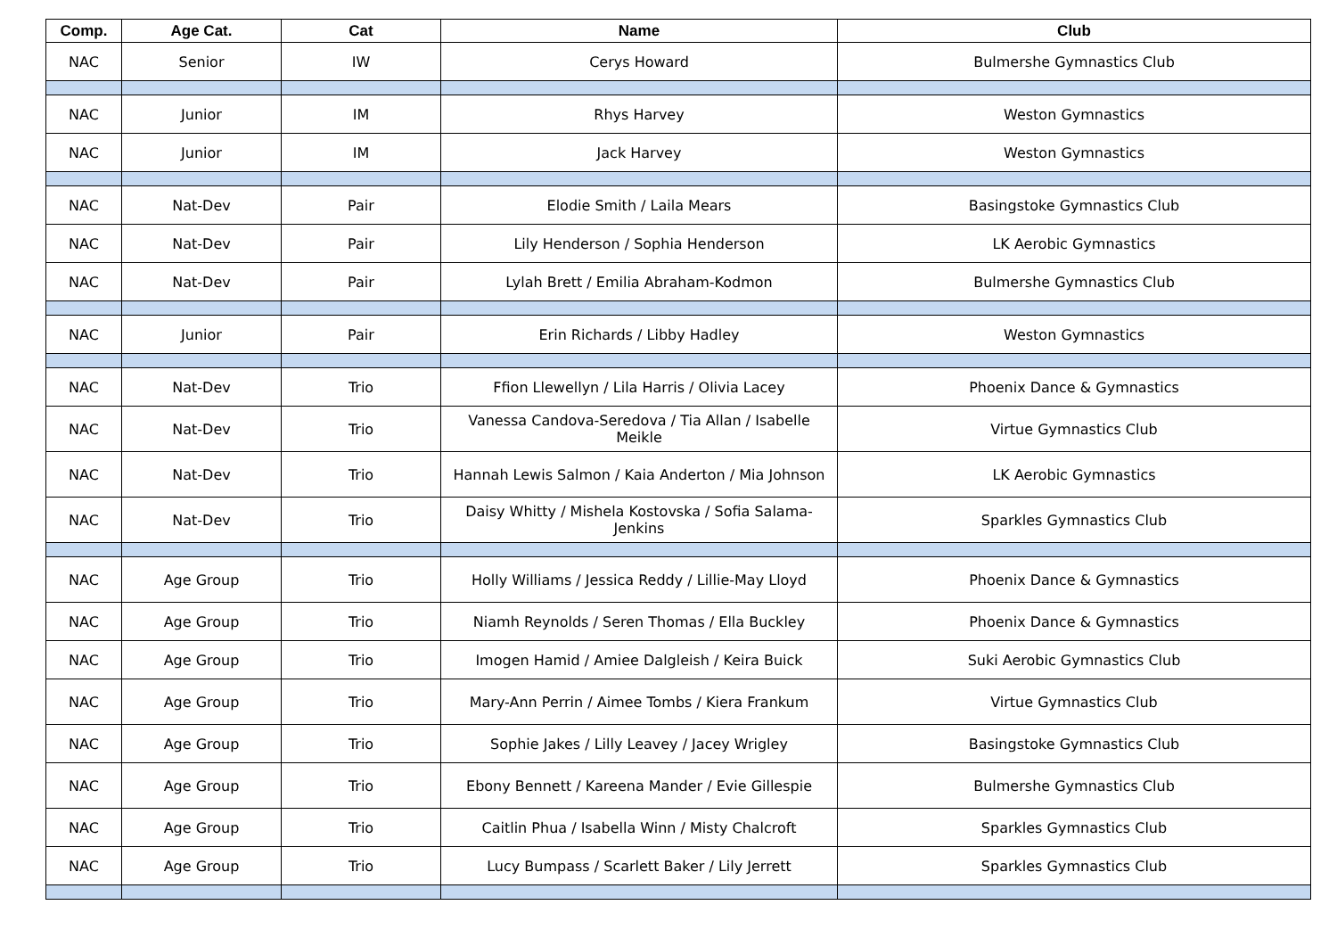| Comp. | Age Cat. | Cat | Name | Club |
| --- | --- | --- | --- | --- |
| NAC | Senior | IW | Cerys Howard | Bulmershe Gymnastics Club |
| NAC | Junior | IM | Rhys Harvey | Weston Gymnastics |
| NAC | Junior | IM | Jack Harvey | Weston Gymnastics |
| NAC | Nat-Dev | Pair | Elodie Smith / Laila Mears | Basingstoke Gymnastics Club |
| NAC | Nat-Dev | Pair | Lily Henderson / Sophia Henderson | LK Aerobic Gymnastics |
| NAC | Nat-Dev | Pair | Lylah Brett / Emilia Abraham-Kodmon | Bulmershe Gymnastics Club |
| NAC | Junior | Pair | Erin Richards / Libby Hadley | Weston Gymnastics |
| NAC | Nat-Dev | Trio | Ffion Llewellyn / Lila Harris / Olivia Lacey | Phoenix Dance & Gymnastics |
| NAC | Nat-Dev | Trio | Vanessa Candova-Seredova / Tia Allan / Isabelle Meikle | Virtue Gymnastics Club |
| NAC | Nat-Dev | Trio | Hannah Lewis Salmon / Kaia Anderton / Mia Johnson | LK Aerobic Gymnastics |
| NAC | Nat-Dev | Trio | Daisy Whitty / Mishela Kostovska / Sofia Salama-Jenkins | Sparkles Gymnastics Club |
| NAC | Age Group | Trio | Holly Williams / Jessica Reddy / Lillie-May Lloyd | Phoenix Dance & Gymnastics |
| NAC | Age Group | Trio | Niamh Reynolds / Seren Thomas / Ella Buckley | Phoenix Dance & Gymnastics |
| NAC | Age Group | Trio | Imogen Hamid / Amiee Dalgleish / Keira Buick | Suki Aerobic Gymnastics Club |
| NAC | Age Group | Trio | Mary-Ann Perrin / Aimee Tombs / Kiera Frankum | Virtue Gymnastics Club |
| NAC | Age Group | Trio | Sophie Jakes / Lilly Leavey / Jacey Wrigley | Basingstoke Gymnastics Club |
| NAC | Age Group | Trio | Ebony Bennett / Kareena Mander / Evie Gillespie | Bulmershe Gymnastics Club |
| NAC | Age Group | Trio | Caitlin Phua / Isabella Winn / Misty Chalcroft | Sparkles Gymnastics Club |
| NAC | Age Group | Trio | Lucy Bumpass / Scarlett Baker / Lily Jerrett | Sparkles Gymnastics Club |